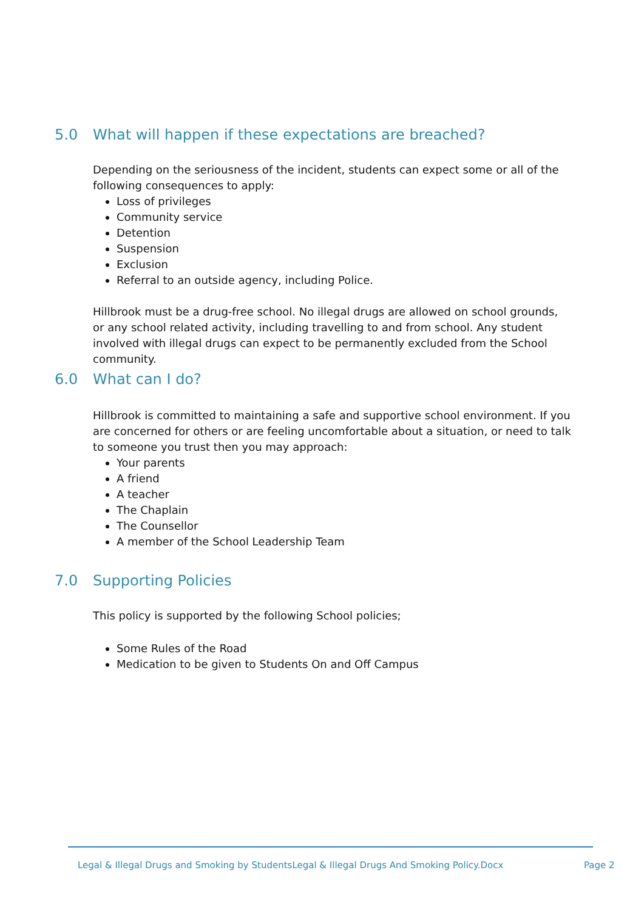5.0 What will happen if these expectations are breached?
Depending on the seriousness of the incident, students can expect some or all of the following consequences to apply:
Loss of privileges
Community service
Detention
Suspension
Exclusion
Referral to an outside agency, including Police.
Hillbrook must be a drug-free school. No illegal drugs are allowed on school grounds, or any school related activity, including travelling to and from school. Any student involved with illegal drugs can expect to be permanently excluded from the School community.
6.0 What can I do?
Hillbrook is committed to maintaining a safe and supportive school environment. If you are concerned for others or are feeling uncomfortable about a situation, or need to talk to someone you trust then you may approach:
Your parents
A friend
A teacher
The Chaplain
The Counsellor
A member of the School Leadership Team
7.0 Supporting Policies
This policy is supported by the following School policies;
Some Rules of the Road
Medication to be given to Students On and Off Campus
Legal & Illegal Drugs and Smoking by StudentsLegal & Illegal Drugs And Smoking Policy.Docx
Page 2